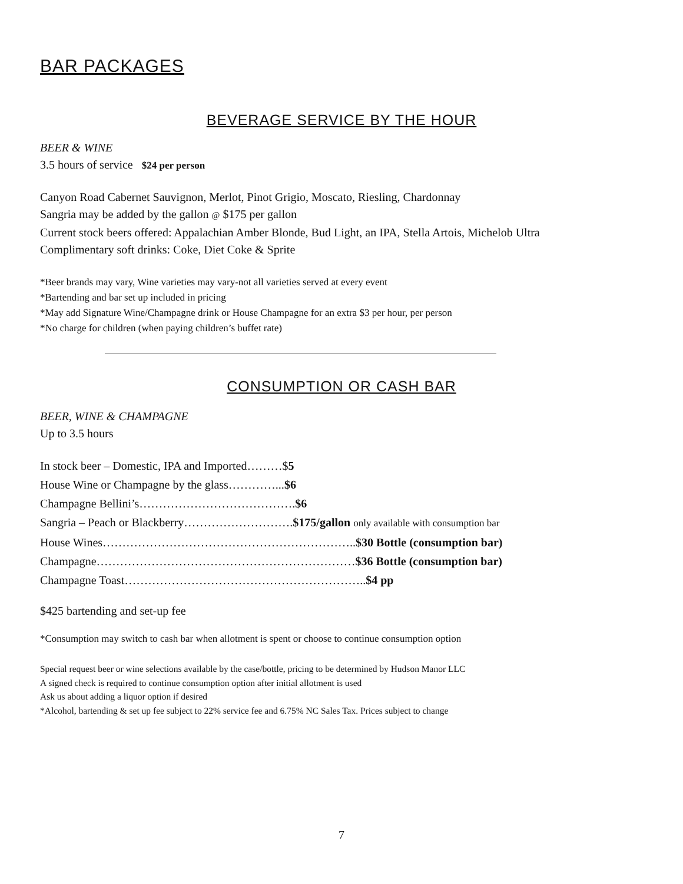BAR PACKAGES
BEVERAGE SERVICE BY THE HOUR
BEER & WINE
3.5 hours of service $24 per person
Canyon Road Cabernet Sauvignon, Merlot, Pinot Grigio, Moscato, Riesling, Chardonnay
Sangria may be added by the gallon @ $175 per gallon
Current stock beers offered: Appalachian Amber Blonde, Bud Light, an IPA, Stella Artois, Michelob Ultra
Complimentary soft drinks: Coke, Diet Coke & Sprite
*Beer brands may vary, Wine varieties may vary-not all varieties served at every event
*Bartending and bar set up included in pricing
*May add Signature Wine/Champagne drink or House Champagne for an extra $3 per hour, per person
*No charge for children (when paying children’s buffet rate)
CONSUMPTION OR CASH BAR
BEER, WINE & CHAMPAGNE
Up to 3.5 hours
In stock beer – Domestic, IPA and Imported………$5
House Wine or Champagne by the glass…………...$6
Champagne Bellini’s………………………………….$6
Sangria – Peach or Blackberry……………………….$175/gallon only available with consumption bar
House Wines………………………………………………………..$30 Bottle (consumption bar)
Champagne…………………………………………………………$36 Bottle (consumption bar)
Champagne Toast……………………………………………………..$4 pp
$425 bartending and set-up fee
*Consumption may switch to cash bar when allotment is spent or choose to continue consumption option
Special request beer or wine selections available by the case/bottle, pricing to be determined by Hudson Manor LLC
A signed check is required to continue consumption option after initial allotment is used
Ask us about adding a liquor option if desired
*Alcohol, bartending & set up fee subject to 22% service fee and 6.75% NC Sales Tax. Prices subject to change
7